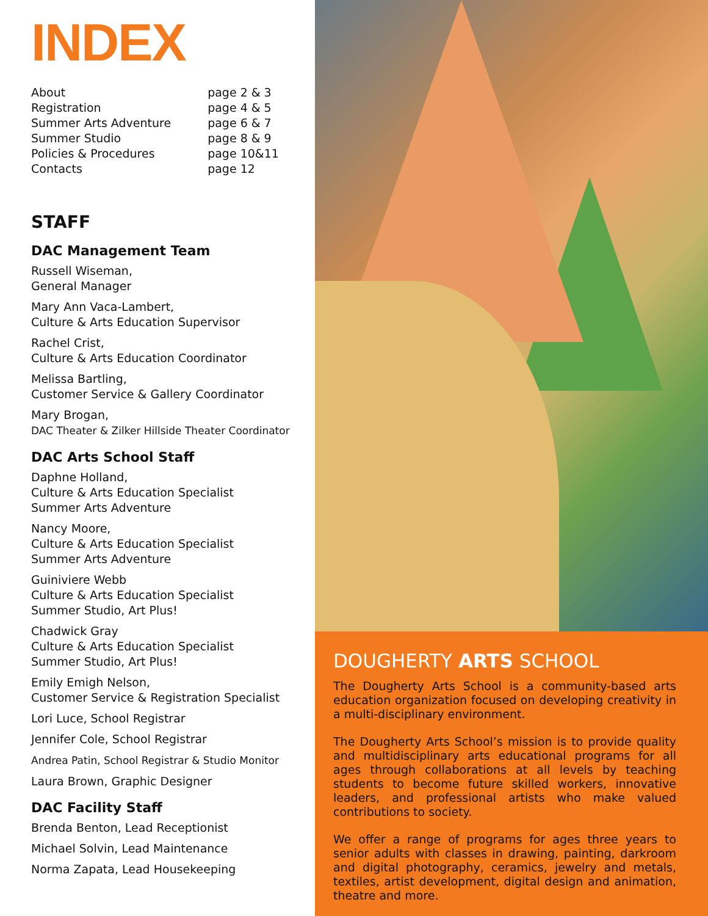INDEX
| About | page 2 & 3 |
| Registration | page 4 & 5 |
| Summer Arts Adventure | page 6 & 7 |
| Summer Studio | page 8 & 9 |
| Policies & Procedures | page 10&11 |
| Contacts | page 12 |
STAFF
DAC Management Team
Russell Wiseman,
General Manager
Mary Ann Vaca-Lambert,
Culture & Arts Education Supervisor
Rachel Crist,
Culture & Arts Education Coordinator
Melissa Bartling,
Customer Service & Gallery Coordinator
Mary Brogan,
DAC Theater & Zilker Hillside Theater Coordinator
DAC Arts School Staff
Daphne Holland,
Culture & Arts Education Specialist
Summer Arts Adventure
Nancy Moore,
Culture & Arts Education Specialist
Summer Arts Adventure
Guiniviere Webb
Culture & Arts Education Specialist
Summer Studio, Art Plus!
Chadwick Gray
Culture & Arts Education Specialist
Summer Studio, Art Plus!
Emily Emigh Nelson,
Customer Service & Registration Specialist
Lori Luce, School Registrar
Jennifer Cole, School Registrar
Andrea Patin, School Registrar & Studio Monitor
Laura Brown, Graphic Designer
DAC Facility Staff
Brenda Benton, Lead Receptionist
Michael Solvin, Lead Maintenance
Norma Zapata, Lead Housekeeping
DOUGHERTY ARTS SCHOOL
The Dougherty Arts School is a community-based arts education organization focused on developing creativity in a multi-disciplinary environment.
The Dougherty Arts School’s mission is to provide quality and multidisciplinary arts educational programs for all ages through collaborations at all levels by teaching students to become future skilled workers, innovative leaders, and professional artists who make valued contributions to society.
We offer a range of programs for ages three years to senior adults with classes in drawing, painting, darkroom and digital photography, ceramics, jewelry and metals, textiles, artist development, digital design and animation, theatre and more.